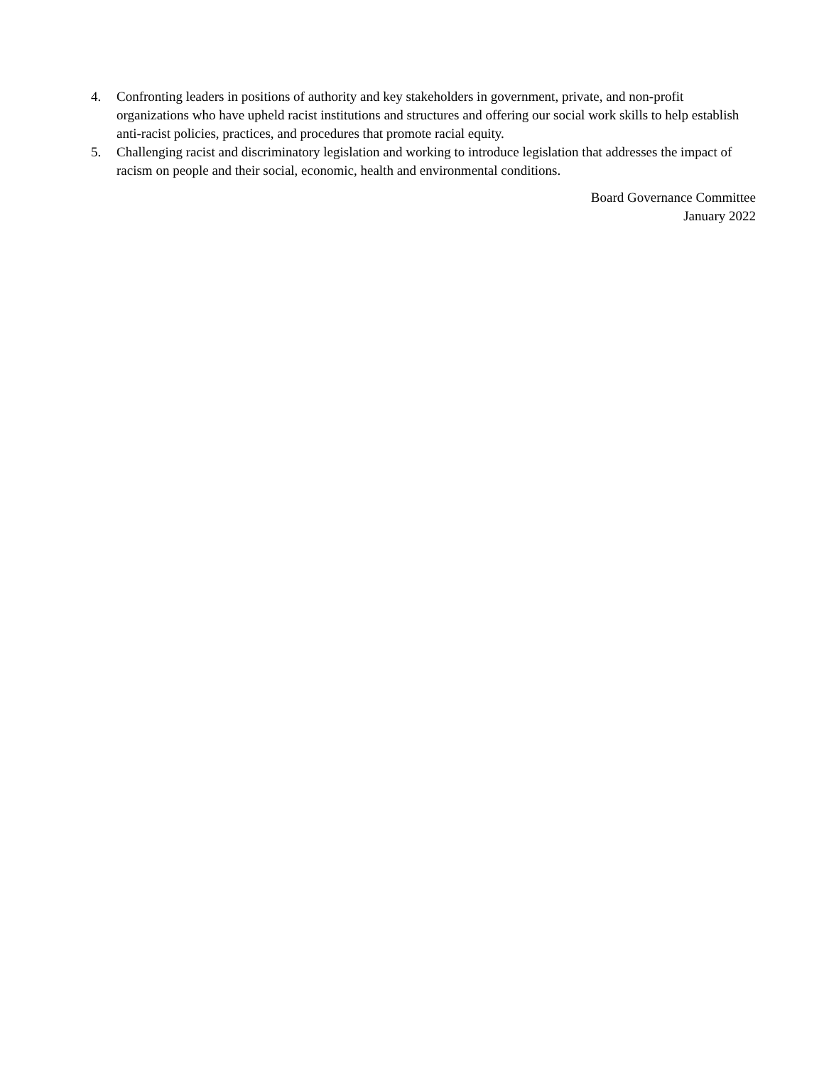4. Confronting leaders in positions of authority and key stakeholders in government, private, and non-profit organizations who have upheld racist institutions and structures and offering our social work skills to help establish anti-racist policies, practices, and procedures that promote racial equity.
5. Challenging racist and discriminatory legislation and working to introduce legislation that addresses the impact of racism on people and their social, economic, health and environmental conditions.
Board Governance Committee
January 2022